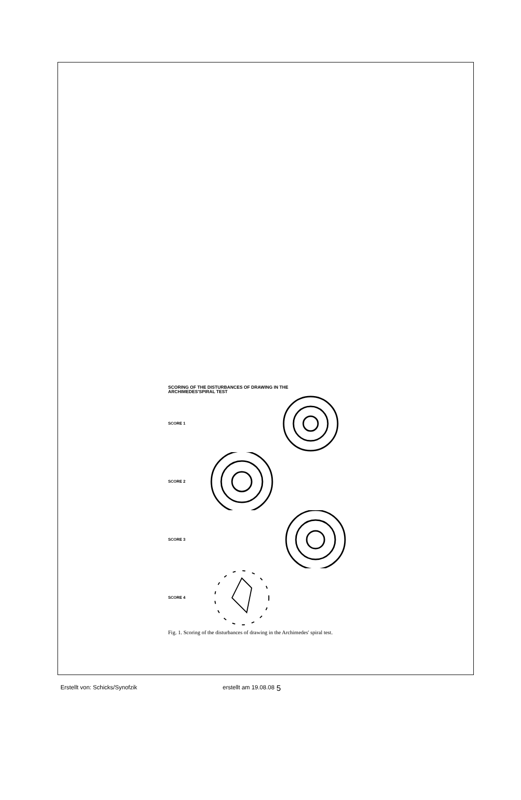SCORING OF THE DISTURBANCES OF DRAWING IN THE
ARCHIMEDES'SPIRAL TEST
SCORE 1
SCORE 2
SCORE 3
SCORE 4
Fig. 1. Scoring of the disturbances of drawing in the Archimedes' spiral test.
Erstellt von: Schicks/Synofzik erstellt am 19.08.08 5